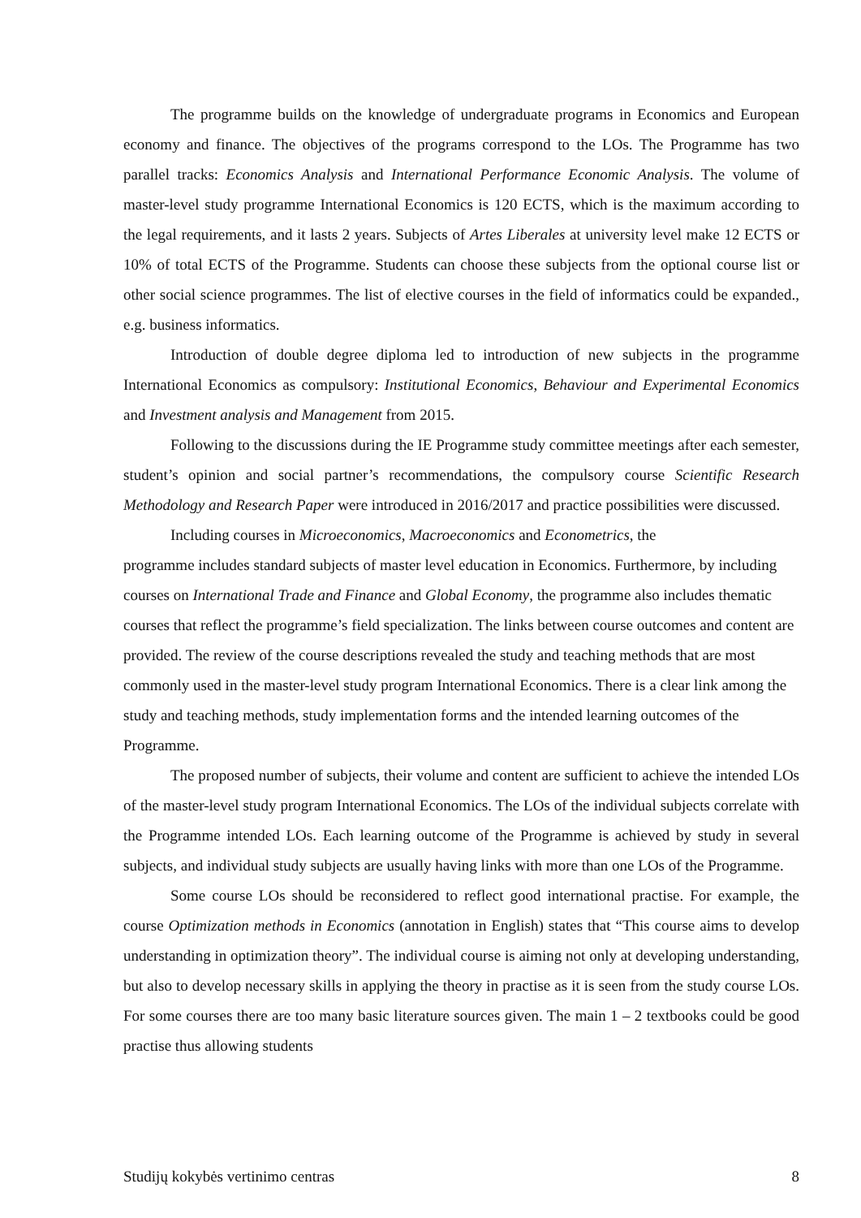The programme builds on the knowledge of undergraduate programs in Economics and European economy and finance. The objectives of the programs correspond to the LOs. The Programme has two parallel tracks: Economics Analysis and International Performance Economic Analysis. The volume of master-level study programme International Economics is 120 ECTS, which is the maximum according to the legal requirements, and it lasts 2 years. Subjects of Artes Liberales at university level make 12 ECTS or 10% of total ECTS of the Programme. Students can choose these subjects from the optional course list or other social science programmes. The list of elective courses in the field of informatics could be expanded., e.g. business informatics.
Introduction of double degree diploma led to introduction of new subjects in the programme International Economics as compulsory: Institutional Economics, Behaviour and Experimental Economics and Investment analysis and Management from 2015.
Following to the discussions during the IE Programme study committee meetings after each semester, student’s opinion and social partner’s recommendations, the compulsory course Scientific Research Methodology and Research Paper were introduced in 2016/2017 and practice possibilities were discussed.
Including courses in Microeconomics, Macroeconomics and Econometrics, the
programme includes standard subjects of master level education in Economics. Furthermore, by including courses on International Trade and Finance and Global Economy, the programme also includes thematic courses that reflect the programme’s field specialization. The links between course outcomes and content are provided. The review of the course descriptions revealed the study and teaching methods that are most commonly used in the master-level study program International Economics. There is a clear link among the study and teaching methods, study implementation forms and the intended learning outcomes of the Programme.
The proposed number of subjects, their volume and content are sufficient to achieve the intended LOs of the master-level study program International Economics. The LOs of the individual subjects correlate with the Programme intended LOs. Each learning outcome of the Programme is achieved by study in several subjects, and individual study subjects are usually having links with more than one LOs of the Programme.
Some course LOs should be reconsidered to reflect good international practise. For example, the course Optimization methods in Economics (annotation in English) states that “This course aims to develop understanding in optimization theory”. The individual course is aiming not only at developing understanding, but also to develop necessary skills in applying the theory in practise as it is seen from the study course LOs. For some courses there are too many basic literature sources given. The main 1 – 2 textbooks could be good practise thus allowing students
Studijų kokybės vertinimo centras 8